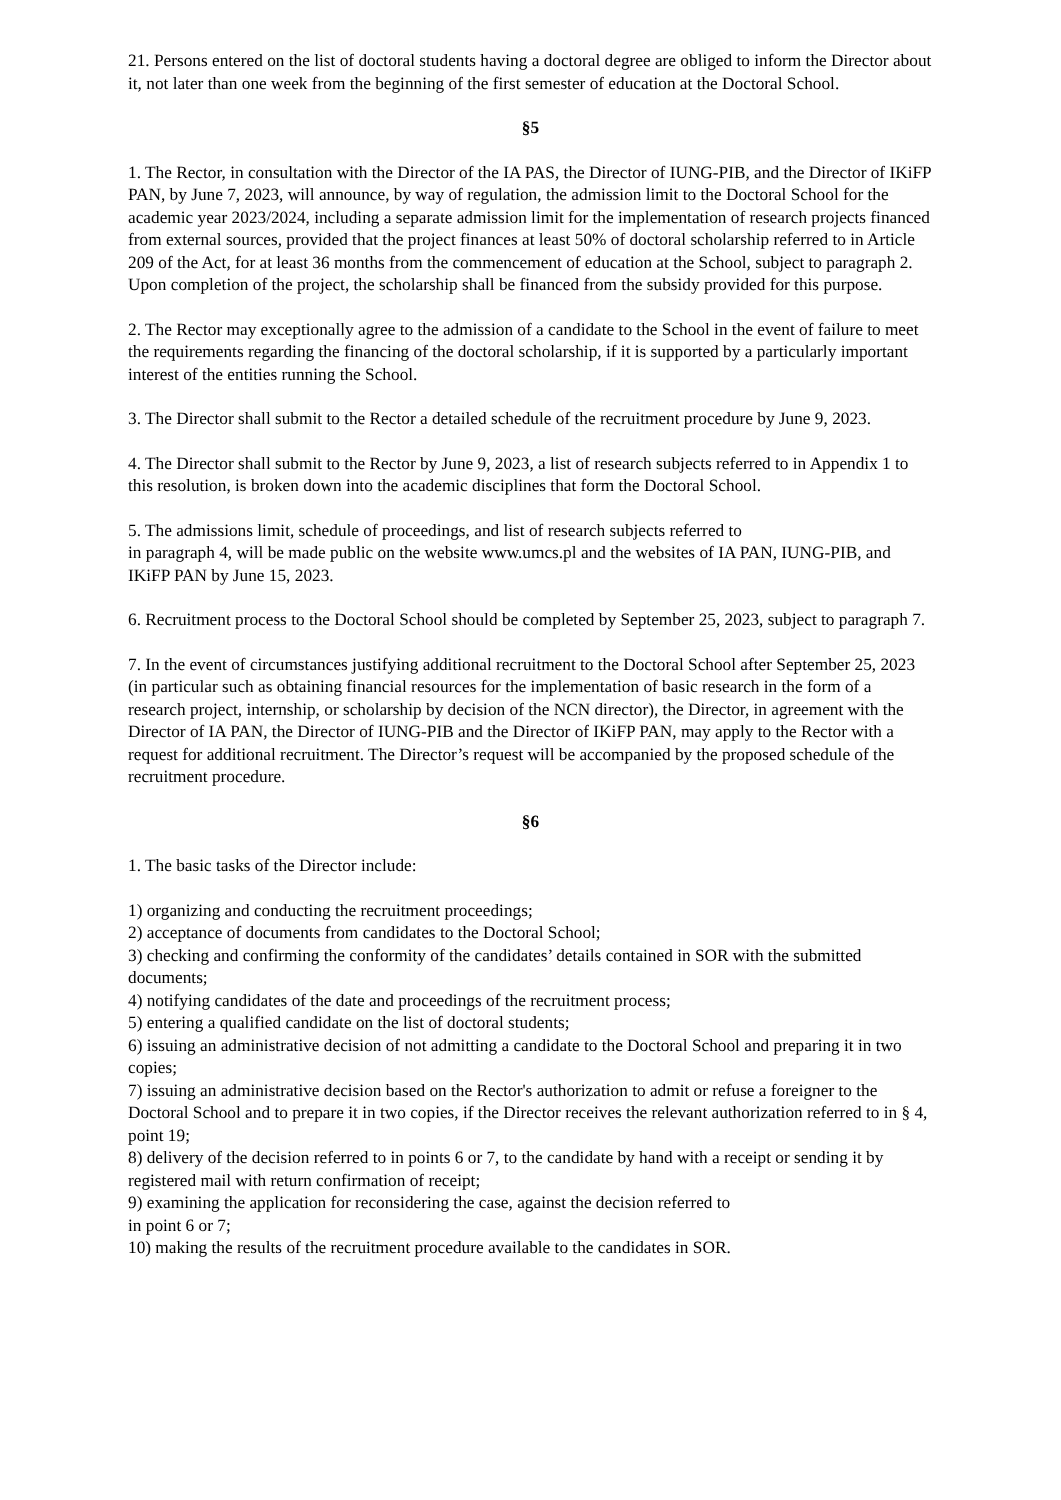21. Persons entered on the list of doctoral students having a doctoral degree are obliged to inform the Director about it, not later than one week from the beginning of the first semester of education at the Doctoral School.
§5
1. The Rector, in consultation with the Director of the IA PAS, the Director of IUNG-PIB, and the Director of IKiFP PAN, by June 7, 2023, will announce, by way of regulation, the admission limit to the Doctoral School for the academic year 2023/2024, including a separate admission limit for the implementation of research projects financed from external sources, provided that the project finances at least 50% of doctoral scholarship referred to in Article 209 of the Act, for at least 36 months from the commencement of education at the School, subject to paragraph 2. Upon completion of the project, the scholarship shall be financed from the subsidy provided for this purpose.
2. The Rector may exceptionally agree to the admission of a candidate to the School in the event of failure to meet the requirements regarding the financing of the doctoral scholarship, if it is supported by a particularly important interest of the entities running the School.
3. The Director shall submit to the Rector a detailed schedule of the recruitment procedure by June 9, 2023.
4. The Director shall submit to the Rector by June 9, 2023, a list of research subjects referred to in Appendix 1 to this resolution, is broken down into the academic disciplines that form the Doctoral School.
5. The admissions limit, schedule of proceedings, and list of research subjects referred to
in paragraph 4, will be made public on the website www.umcs.pl and the websites of IA PAN, IUNG-PIB, and IKiFP PAN by June 15, 2023.
6. Recruitment process to the Doctoral School should be completed by September 25, 2023, subject to paragraph 7.
7. In the event of circumstances justifying additional recruitment to the Doctoral School after September 25, 2023 (in particular such as obtaining financial resources for the implementation of basic research in the form of a research project, internship, or scholarship by decision of the NCN director), the Director, in agreement with the Director of IA PAN, the Director of IUNG-PIB and the Director of IKiFP PAN, may apply to the Rector with a request for additional recruitment. The Director’s request will be accompanied by the proposed schedule of the recruitment procedure.
§6
1. The basic tasks of the Director include:
1) organizing and conducting the recruitment proceedings;
2) acceptance of documents from candidates to the Doctoral School;
3) checking and confirming the conformity of the candidates’ details contained in SOR with the submitted documents;
4) notifying candidates of the date and proceedings of the recruitment process;
5) entering a qualified candidate on the list of doctoral students;
6) issuing an administrative decision of not admitting a candidate to the Doctoral School and preparing it in two copies;
7) issuing an administrative decision based on the Rector's authorization to admit or refuse a foreigner to the Doctoral School and to prepare it in two copies, if the Director receives the relevant authorization referred to in § 4, point 19;
8) delivery of the decision referred to in points 6 or 7, to the candidate by hand with a receipt or sending it by registered mail with return confirmation of receipt;
9) examining the application for reconsidering the case, against the decision referred to
in point 6 or 7;
10) making the results of the recruitment procedure available to the candidates in SOR.